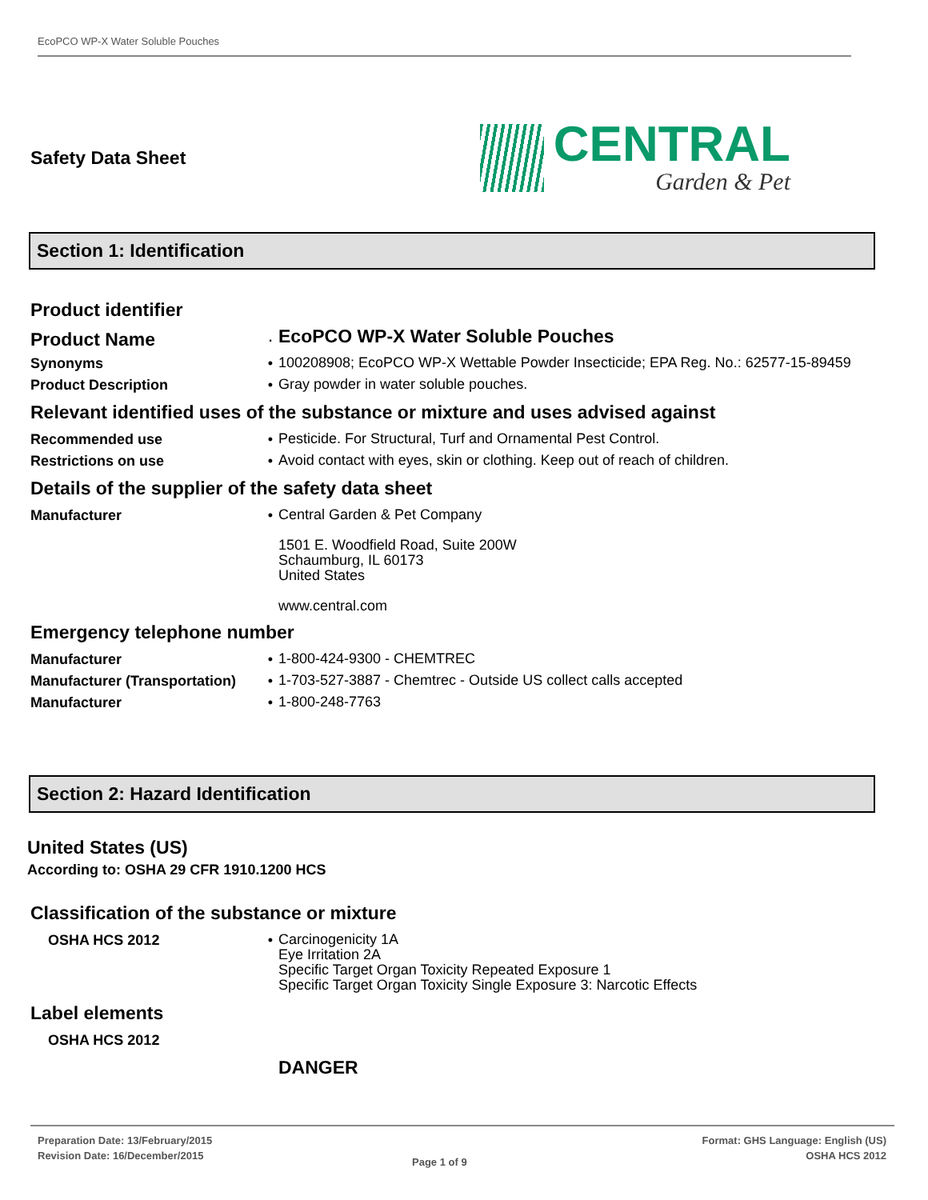EcoPCO WP-X Water Soluble Pouches
Safety Data Sheet
CENTRAL
Garden & Pet
Section 1: Identification
Product identifier
Product Name ·
EcoPCO WP-X Water Soluble Pouches
Synonyms •
100208908; EcoPCO WP-X Wettable Powder Insecticide; EPA Reg. No.: 62577-15-89459
Product Description •
Gray powder in water soluble pouches.
Relevant identified uses of the substance or mixture and uses advised against
Recommended use •
Pesticide. For Structural, Turf and Ornamental Pest Control.
Restrictions on use •
Avoid contact with eyes, skin or clothing. Keep out of reach of children.
Details of the supplier of the safety data sheet
Manufacturer •
Central Garden & Pet Company
1501 E. Woodfield Road, Suite 200W
Schaumburg, IL 60173
United States
www.central.com
Emergency telephone number
Manufacturer •
1-800-424-9300 - CHEMTREC
Manufacturer (Transportation)
•
1-703-527-3887 - Chemtrec - Outside US collect calls accepted
Manufacturer •
1-800-248-7763
Section 2: Hazard Identification
United States (US)
According to: OSHA 29 CFR 1910.1200 HCS
Classification of the substance or mixture
OSHA HCS 2012 •
Carcinogenicity 1A
Eye Irritation 2A
Specific Target Organ Toxicity Repeated Exposure 1
Specific Target Organ Toxicity Single Exposure 3: Narcotic Effects
Label elements
OSHA HCS 2012
DANGER
Preparation Date: 13/February/2015
Revision Date: 16/December/2015
Page 1 of 9
Format: GHS Language: English (US)
OSHA HCS 2012